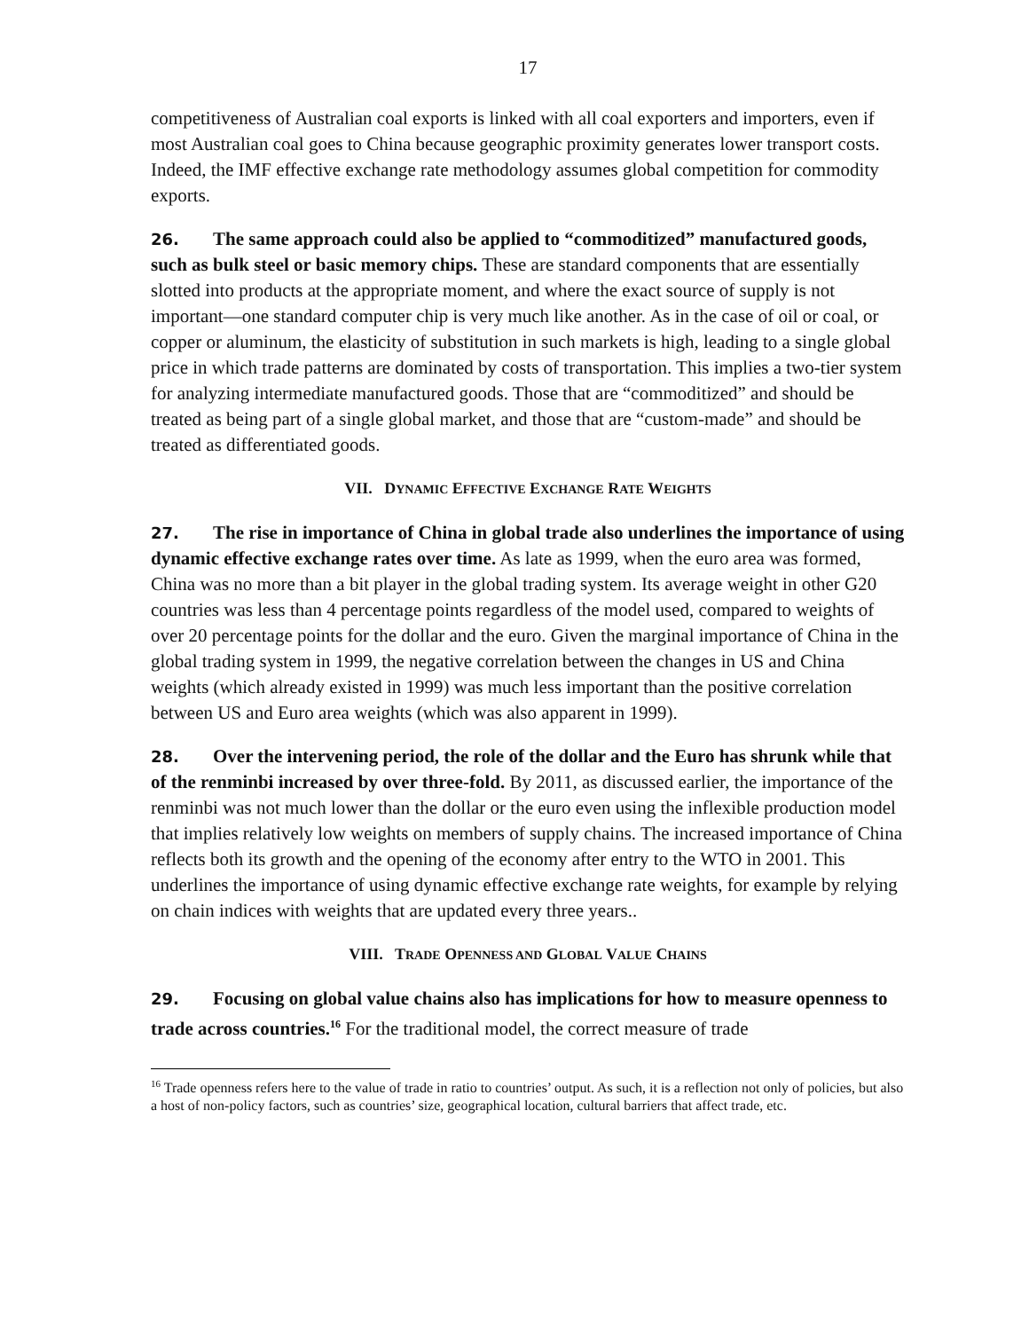17
competitiveness of Australian coal exports is linked with all coal exporters and importers, even if most Australian coal goes to China because geographic proximity generates lower transport costs. Indeed, the IMF effective exchange rate methodology assumes global competition for commodity exports.
26. The same approach could also be applied to “commoditized” manufactured goods, such as bulk steel or basic memory chips. These are standard components that are essentially slotted into products at the appropriate moment, and where the exact source of supply is not important—one standard computer chip is very much like another. As in the case of oil or coal, or copper or aluminum, the elasticity of substitution in such markets is high, leading to a single global price in which trade patterns are dominated by costs of transportation. This implies a two-tier system for analyzing intermediate manufactured goods. Those that are “commoditized” and should be treated as being part of a single global market, and those that are “custom-made” and should be treated as differentiated goods.
VII. DYNAMIC EFFECTIVE EXCHANGE RATE WEIGHTS
27. The rise in importance of China in global trade also underlines the importance of using dynamic effective exchange rates over time. As late as 1999, when the euro area was formed, China was no more than a bit player in the global trading system. Its average weight in other G20 countries was less than 4 percentage points regardless of the model used, compared to weights of over 20 percentage points for the dollar and the euro. Given the marginal importance of China in the global trading system in 1999, the negative correlation between the changes in US and China weights (which already existed in 1999) was much less important than the positive correlation between US and Euro area weights (which was also apparent in 1999).
28. Over the intervening period, the role of the dollar and the Euro has shrunk while that of the renminbi increased by over three-fold. By 2011, as discussed earlier, the importance of the renminbi was not much lower than the dollar or the euro even using the inflexible production model that implies relatively low weights on members of supply chains. The increased importance of China reflects both its growth and the opening of the economy after entry to the WTO in 2001. This underlines the importance of using dynamic effective exchange rate weights, for example by relying on chain indices with weights that are updated every three years..
VIII. TRADE OPENNESS AND GLOBAL VALUE CHAINS
29. Focusing on global value chains also has implications for how to measure openness to trade across countries.<sup>16</sup> For the traditional model, the correct measure of trade
<sup>16</sup> Trade openness refers here to the value of trade in ratio to countries’ output. As such, it is a reflection not only of policies, but also a host of non-policy factors, such as countries’ size, geographical location, cultural barriers that affect trade, etc.